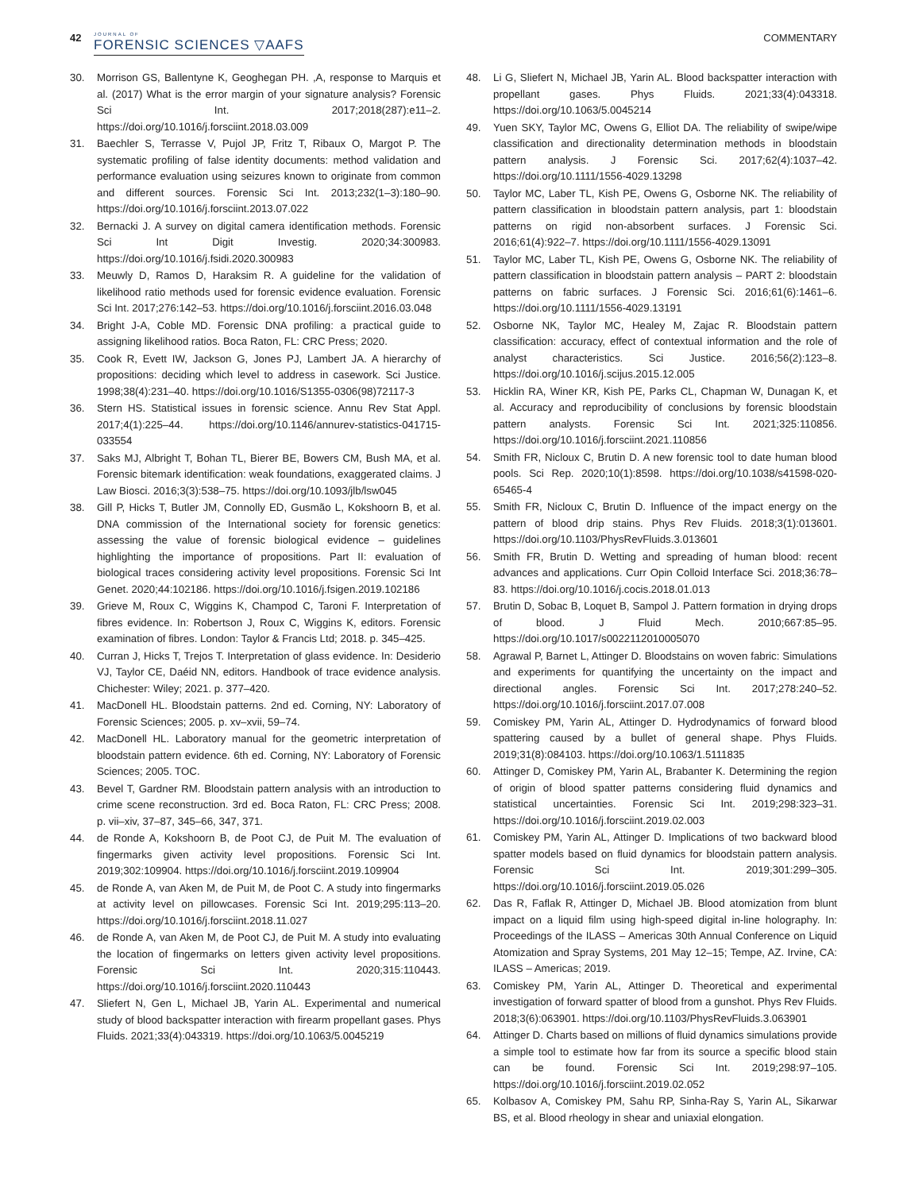42
JOURNAL OF
FORENSIC SCIENCES ▽AAFS
COMMENTARY
30. Morrison GS, Ballentyne K, Geoghegan PH. ,A, response to Marquis et al. (2017) What is the error margin of your signature analysis? Forensic Sci Int. 2017;2018(287):e11–2. https://doi.org/10.1016/j.forsciint.2018.03.009
31. Baechler S, Terrasse V, Pujol JP, Fritz T, Ribaux O, Margot P. The systematic profiling of false identity documents: method validation and performance evaluation using seizures known to originate from common and different sources. Forensic Sci Int. 2013;232(1–3):180–90. https://doi.org/10.1016/j.forsciint.2013.07.022
32. Bernacki J. A survey on digital camera identification methods. Forensic Sci Int Digit Investig. 2020;34:300983. https://doi.org/10.1016/j.fsidi.2020.300983
33. Meuwly D, Ramos D, Haraksim R. A guideline for the validation of likelihood ratio methods used for forensic evidence evaluation. Forensic Sci Int. 2017;276:142–53. https://doi.org/10.1016/j.forsciint.2016.03.048
34. Bright J-A, Coble MD. Forensic DNA profiling: a practical guide to assigning likelihood ratios. Boca Raton, FL: CRC Press; 2020.
35. Cook R, Evett IW, Jackson G, Jones PJ, Lambert JA. A hierarchy of propositions: deciding which level to address in casework. Sci Justice. 1998;38(4):231–40. https://doi.org/10.1016/S1355-0306(98)72117-3
36. Stern HS. Statistical issues in forensic science. Annu Rev Stat Appl. 2017;4(1):225–44. https://doi.org/10.1146/annurev-statistics-041715-033554
37. Saks MJ, Albright T, Bohan TL, Bierer BE, Bowers CM, Bush MA, et al. Forensic bitemark identification: weak foundations, exaggerated claims. J Law Biosci. 2016;3(3):538–75. https://doi.org/10.1093/jlb/lsw045
38. Gill P, Hicks T, Butler JM, Connolly ED, Gusmão L, Kokshoorn B, et al. DNA commission of the International society for forensic genetics: assessing the value of forensic biological evidence – guidelines highlighting the importance of propositions. Part II: evaluation of biological traces considering activity level propositions. Forensic Sci Int Genet. 2020;44:102186. https://doi.org/10.1016/j.fsigen.2019.102186
39. Grieve M, Roux C, Wiggins K, Champod C, Taroni F. Interpretation of fibres evidence. In: Robertson J, Roux C, Wiggins K, editors. Forensic examination of fibres. London: Taylor & Francis Ltd; 2018. p. 345–425.
40. Curran J, Hicks T, Trejos T. Interpretation of glass evidence. In: Desiderio VJ, Taylor CE, Daéid NN, editors. Handbook of trace evidence analysis. Chichester: Wiley; 2021. p. 377–420.
41. MacDonell HL. Bloodstain patterns. 2nd ed. Corning, NY: Laboratory of Forensic Sciences; 2005. p. xv–xvii, 59–74.
42. MacDonell HL. Laboratory manual for the geometric interpretation of bloodstain pattern evidence. 6th ed. Corning, NY: Laboratory of Forensic Sciences; 2005. TOC.
43. Bevel T, Gardner RM. Bloodstain pattern analysis with an introduction to crime scene reconstruction. 3rd ed. Boca Raton, FL: CRC Press; 2008. p. vii–xiv, 37–87, 345–66, 347, 371.
44. de Ronde A, Kokshoorn B, de Poot CJ, de Puit M. The evaluation of fingermarks given activity level propositions. Forensic Sci Int. 2019;302:109904. https://doi.org/10.1016/j.forsciint.2019.109904
45. de Ronde A, van Aken M, de Puit M, de Poot C. A study into fingermarks at activity level on pillowcases. Forensic Sci Int. 2019;295:113–20. https://doi.org/10.1016/j.forsciint.2018.11.027
46. de Ronde A, van Aken M, de Poot CJ, de Puit M. A study into evaluating the location of fingermarks on letters given activity level propositions. Forensic Sci Int. 2020;315:110443. https://doi.org/10.1016/j.forsciint.2020.110443
47. Sliefert N, Gen L, Michael JB, Yarin AL. Experimental and numerical study of blood backspatter interaction with firearm propellant gases. Phys Fluids. 2021;33(4):043319. https://doi.org/10.1063/5.0045219
48. Li G, Sliefert N, Michael JB, Yarin AL. Blood backspatter interaction with propellant gases. Phys Fluids. 2021;33(4):043318. https://doi.org/10.1063/5.0045214
49. Yuen SKY, Taylor MC, Owens G, Elliot DA. The reliability of swipe/wipe classification and directionality determination methods in bloodstain pattern analysis. J Forensic Sci. 2017;62(4):1037–42. https://doi.org/10.1111/1556-4029.13298
50. Taylor MC, Laber TL, Kish PE, Owens G, Osborne NK. The reliability of pattern classification in bloodstain pattern analysis, part 1: bloodstain patterns on rigid non-absorbent surfaces. J Forensic Sci. 2016;61(4):922–7. https://doi.org/10.1111/1556-4029.13091
51. Taylor MC, Laber TL, Kish PE, Owens G, Osborne NK. The reliability of pattern classification in bloodstain pattern analysis – PART 2: bloodstain patterns on fabric surfaces. J Forensic Sci. 2016;61(6):1461–6. https://doi.org/10.1111/1556-4029.13191
52. Osborne NK, Taylor MC, Healey M, Zajac R. Bloodstain pattern classification: accuracy, effect of contextual information and the role of analyst characteristics. Sci Justice. 2016;56(2):123–8. https://doi.org/10.1016/j.scijus.2015.12.005
53. Hicklin RA, Winer KR, Kish PE, Parks CL, Chapman W, Dunagan K, et al. Accuracy and reproducibility of conclusions by forensic bloodstain pattern analysts. Forensic Sci Int. 2021;325:110856. https://doi.org/10.1016/j.forsciint.2021.110856
54. Smith FR, Nicloux C, Brutin D. A new forensic tool to date human blood pools. Sci Rep. 2020;10(1):8598. https://doi.org/10.1038/s41598-020-65465-4
55. Smith FR, Nicloux C, Brutin D. Influence of the impact energy on the pattern of blood drip stains. Phys Rev Fluids. 2018;3(1):013601. https://doi.org/10.1103/PhysRevFluids.3.013601
56. Smith FR, Brutin D. Wetting and spreading of human blood: recent advances and applications. Curr Opin Colloid Interface Sci. 2018;36:78–83. https://doi.org/10.1016/j.cocis.2018.01.013
57. Brutin D, Sobac B, Loquet B, Sampol J. Pattern formation in drying drops of blood. J Fluid Mech. 2010;667:85–95. https://doi.org/10.1017/s0022112010005070
58. Agrawal P, Barnet L, Attinger D. Bloodstains on woven fabric: Simulations and experiments for quantifying the uncertainty on the impact and directional angles. Forensic Sci Int. 2017;278:240–52. https://doi.org/10.1016/j.forsciint.2017.07.008
59. Comiskey PM, Yarin AL, Attinger D. Hydrodynamics of forward blood spattering caused by a bullet of general shape. Phys Fluids. 2019;31(8):084103. https://doi.org/10.1063/1.5111835
60. Attinger D, Comiskey PM, Yarin AL, Brabanter K. Determining the region of origin of blood spatter patterns considering fluid dynamics and statistical uncertainties. Forensic Sci Int. 2019;298:323–31. https://doi.org/10.1016/j.forsciint.2019.02.003
61. Comiskey PM, Yarin AL, Attinger D. Implications of two backward blood spatter models based on fluid dynamics for bloodstain pattern analysis. Forensic Sci Int. 2019;301:299–305. https://doi.org/10.1016/j.forsciint.2019.05.026
62. Das R, Faflak R, Attinger D, Michael JB. Blood atomization from blunt impact on a liquid film using high-speed digital in-line holography. In: Proceedings of the ILASS – Americas 30th Annual Conference on Liquid Atomization and Spray Systems, 201 May 12–15; Tempe, AZ. Irvine, CA: ILASS – Americas; 2019.
63. Comiskey PM, Yarin AL, Attinger D. Theoretical and experimental investigation of forward spatter of blood from a gunshot. Phys Rev Fluids. 2018;3(6):063901. https://doi.org/10.1103/PhysRevFluids.3.063901
64. Attinger D. Charts based on millions of fluid dynamics simulations provide a simple tool to estimate how far from its source a specific blood stain can be found. Forensic Sci Int. 2019;298:97–105. https://doi.org/10.1016/j.forsciint.2019.02.052
65. Kolbasov A, Comiskey PM, Sahu RP, Sinha-Ray S, Yarin AL, Sikarwar BS, et al. Blood rheology in shear and uniaxial elongation.